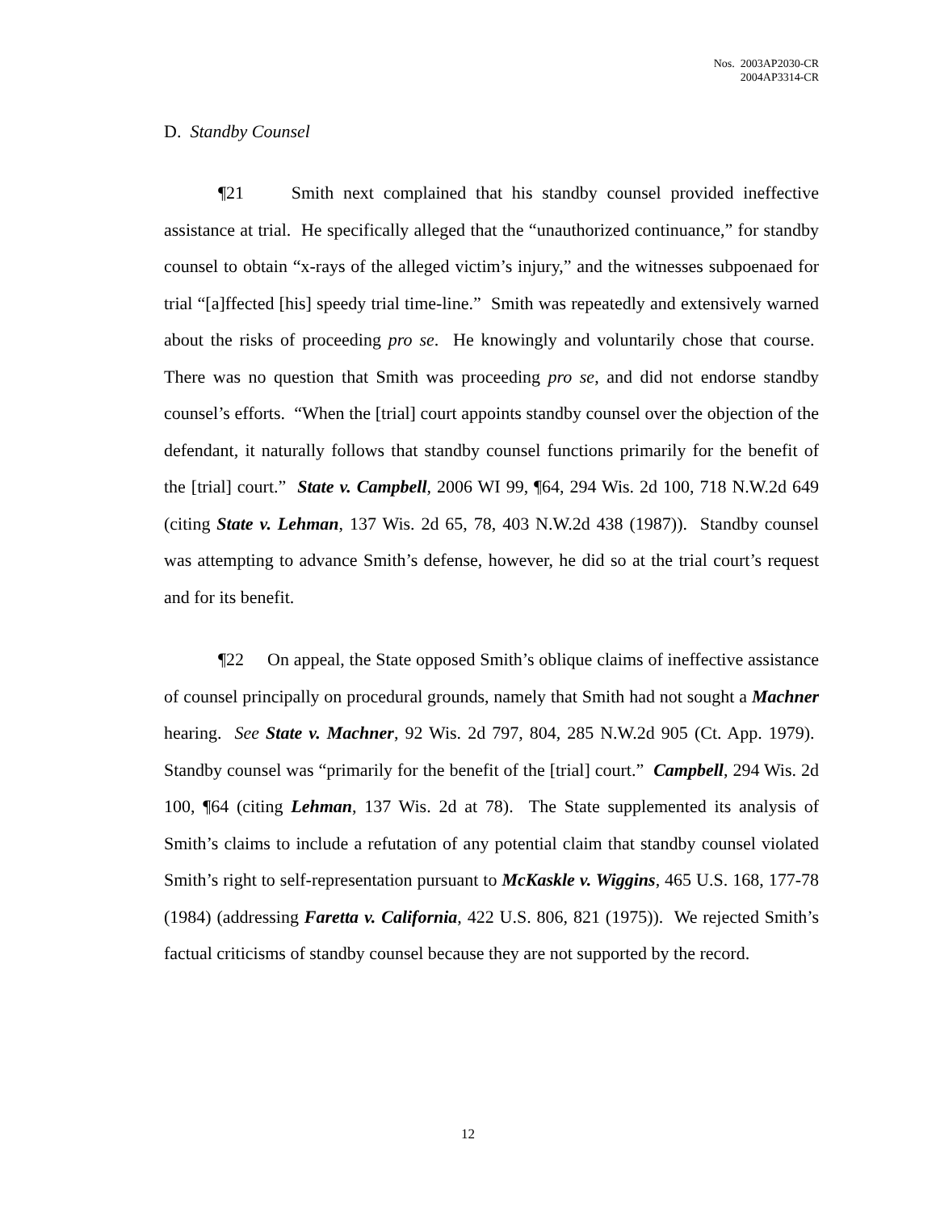Nos. 2003AP2030-CR
2004AP3314-CR
D. Standby Counsel
¶21 Smith next complained that his standby counsel provided ineffective assistance at trial. He specifically alleged that the “unauthorized continuance,” for standby counsel to obtain “x-rays of the alleged victim’s injury,” and the witnesses subpoenaed for trial “[a]ffected [his] speedy trial time-line.” Smith was repeatedly and extensively warned about the risks of proceeding pro se. He knowingly and voluntarily chose that course. There was no question that Smith was proceeding pro se, and did not endorse standby counsel’s efforts. “When the [trial] court appoints standby counsel over the objection of the defendant, it naturally follows that standby counsel functions primarily for the benefit of the [trial] court.” State v. Campbell, 2006 WI 99, ¶64, 294 Wis. 2d 100, 718 N.W.2d 649 (citing State v. Lehman, 137 Wis. 2d 65, 78, 403 N.W.2d 438 (1987)). Standby counsel was attempting to advance Smith’s defense, however, he did so at the trial court’s request and for its benefit.
¶22 On appeal, the State opposed Smith’s oblique claims of ineffective assistance of counsel principally on procedural grounds, namely that Smith had not sought a Machner hearing. See State v. Machner, 92 Wis. 2d 797, 804, 285 N.W.2d 905 (Ct. App. 1979). Standby counsel was “primarily for the benefit of the [trial] court.” Campbell, 294 Wis. 2d 100, ¶64 (citing Lehman, 137 Wis. 2d at 78). The State supplemented its analysis of Smith’s claims to include a refutation of any potential claim that standby counsel violated Smith’s right to self-representation pursuant to McKaskle v. Wiggins, 465 U.S. 168, 177-78 (1984) (addressing Faretta v. California, 422 U.S. 806, 821 (1975)). We rejected Smith’s factual criticisms of standby counsel because they are not supported by the record.
12